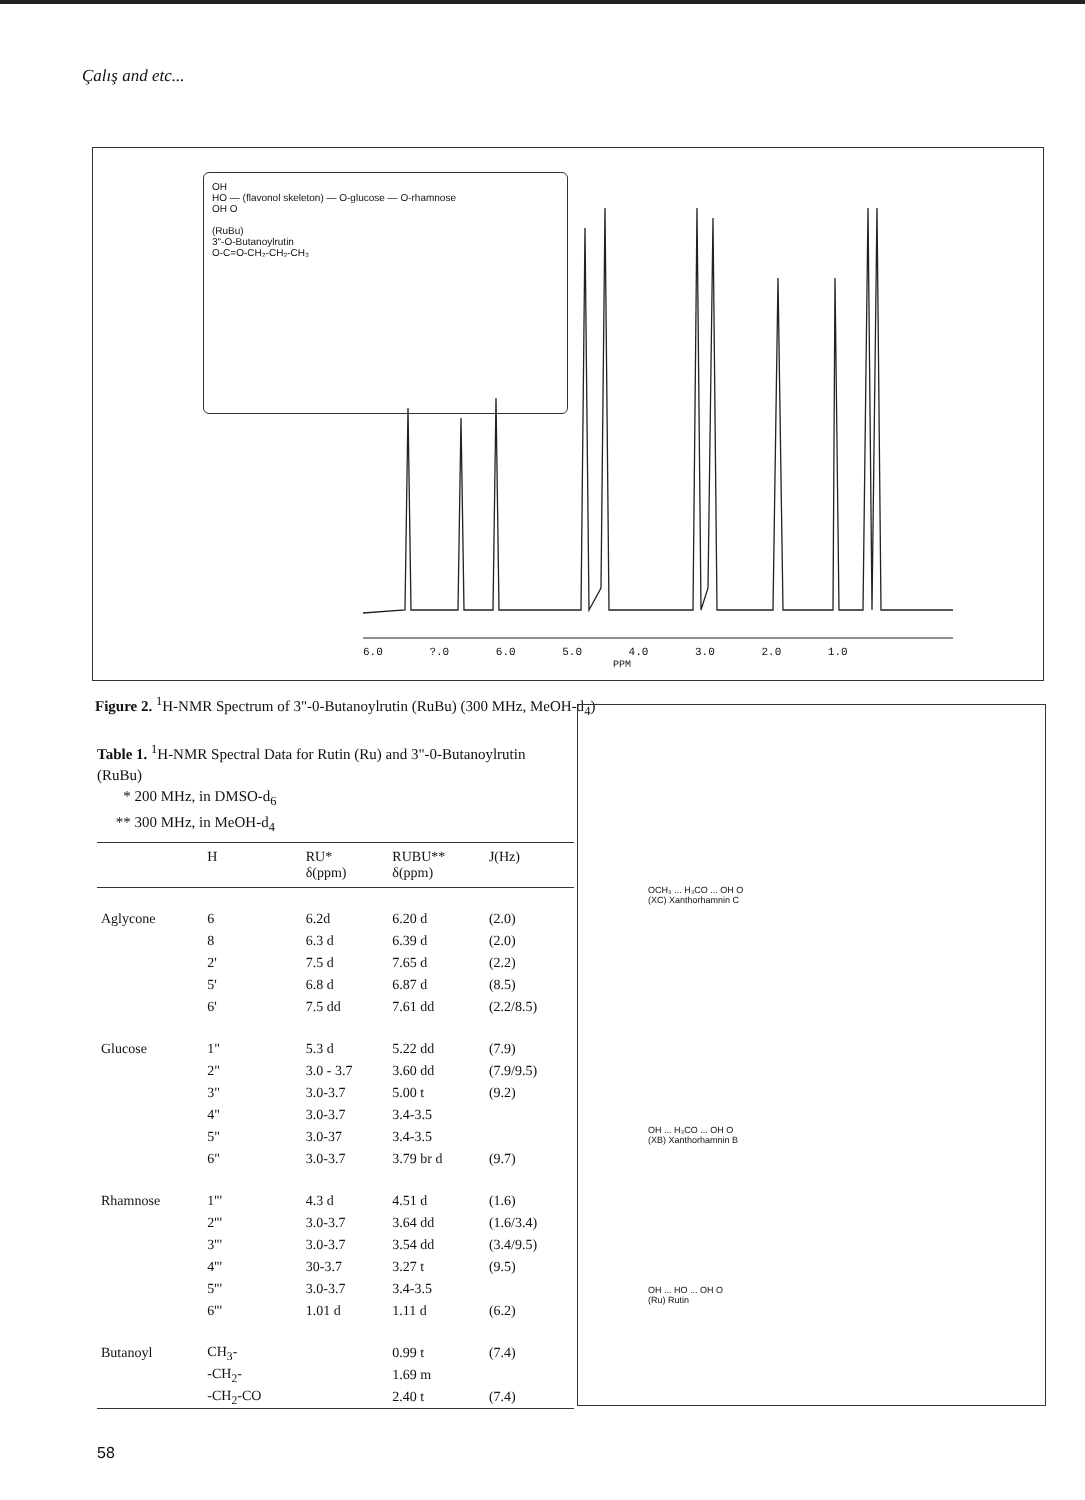Çalış and etc...
OH
HO — (flavonol skeleton) — O-glucose — O-rhamnose
OH O
(RuBu)
3"-O-Butanoylrutin
O-C=O-CH₂-CH₂-CH₃
6.0 ?.0 6.0 5.0 4.0 3.0 2.0 1.0
PPM
Figure 2. <sup>1</sup>H-NMR Spectrum of 3"-0-Butanoylrutin (RuBu) (300 MHz, MeOH-d<sub>4</sub>)
Table 1. <sup>1</sup>H-NMR Spectral Data for Rutin (Ru) and 3"-0-Butanoylrutin (RuBu)
* 200 MHz, in DMSO-d<sub>6</sub>
** 300 MHz, in MeOH-d<sub>4</sub>
| | H | RU* δ(ppm) | RUBU** δ(ppm) | J(Hz) |
| --- | --- | --- | --- | --- |
| Aglycone | 6 | 6.2d | 6.20 d | (2.0) |
| | 8 | 6.3 d | 6.39 d | (2.0) |
| | 2' | 7.5 d | 7.65 d | (2.2) |
| | 5' | 6.8 d | 6.87 d | (8.5) |
| | 6' | 7.5 dd | 7.61 dd | (2.2/8.5) |
| Glucose | 1" | 5.3 d | 5.22 dd | (7.9) |
| | 2" | 3.0 - 3.7 | 3.60 dd | (7.9/9.5) |
| | 3" | 3.0-3.7 | 5.00 t | (9.2) |
| | 4" | 3.0-3.7 | 3.4-3.5 | |
| | 5" | 3.0-37 | 3.4-3.5 | |
| | 6" | 3.0-3.7 | 3.79 br d | (9.7) |
| Rhamnose | 1''' | 4.3 d | 4.51 d | (1.6) |
| | 2''' | 3.0-3.7 | 3.64 dd | (1.6/3.4) |
| | 3''' | 3.0-3.7 | 3.54 dd | (3.4/9.5) |
| | 4''' | 30-3.7 | 3.27 t | (9.5) |
| | 5''' | 3.0-3.7 | 3.4-3.5 | |
| | 6''' | 1.01 d | 1.11 d | (6.2) |
| Butanoyl | CH<sub>3</sub>- | | 0.99 t | (7.4) |
| | -CH<sub>2</sub>- | | 1.69 m | |
| | -CH<sub>2</sub>-CO | | 2.40 t | (7.4) |
OCH₃ ... H₃CO ... OH O
(XC) Xanthorhamnin C
OH ... H₃CO ... OH O
(XB) Xanthorhamnin B
OH ... HO ... OH O
(Ru) Rutin
58